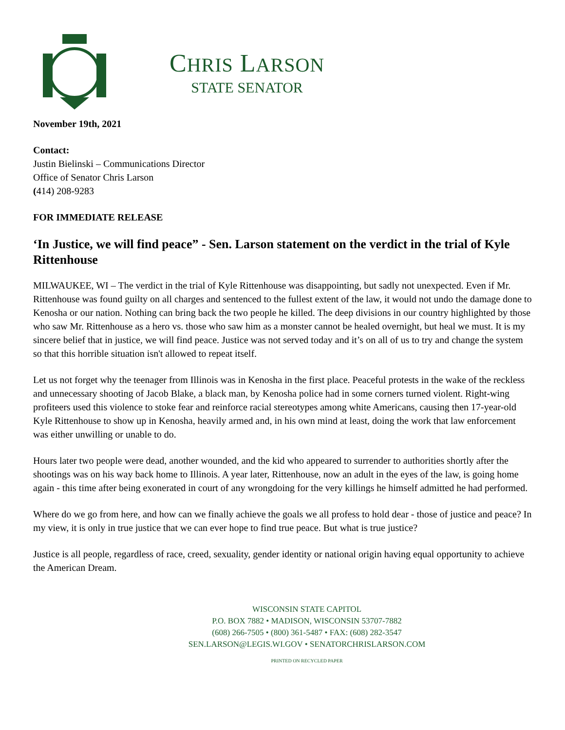CHRIS LARSON
STATE SENATOR
November 19th, 2021
Contact:
Justin Bielinski – Communications Director
Office of Senator Chris Larson
(414) 208-9283
FOR IMMEDIATE RELEASE
‘In Justice, we will find peace” - Sen. Larson statement on the verdict in the trial of Kyle Rittenhouse
MILWAUKEE, WI – The verdict in the trial of Kyle Rittenhouse was disappointing, but sadly not unexpected. Even if Mr. Rittenhouse was found guilty on all charges and sentenced to the fullest extent of the law, it would not undo the damage done to Kenosha or our nation. Nothing can bring back the two people he killed. The deep divisions in our country highlighted by those who saw Mr. Rittenhouse as a hero vs. those who saw him as a monster cannot be healed overnight, but heal we must. It is my sincere belief that in justice, we will find peace. Justice was not served today and it’s on all of us to try and change the system so that this horrible situation isn't allowed to repeat itself.
Let us not forget why the teenager from Illinois was in Kenosha in the first place. Peaceful protests in the wake of the reckless and unnecessary shooting of Jacob Blake, a black man, by Kenosha police had in some corners turned violent. Right-wing profiteers used this violence to stoke fear and reinforce racial stereotypes among white Americans, causing then 17-year-old Kyle Rittenhouse to show up in Kenosha, heavily armed and, in his own mind at least, doing the work that law enforcement was either unwilling or unable to do.
Hours later two people were dead, another wounded, and the kid who appeared to surrender to authorities shortly after the shootings was on his way back home to Illinois. A year later, Rittenhouse, now an adult in the eyes of the law, is going home again - this time after being exonerated in court of any wrongdoing for the very killings he himself admitted he had performed.
Where do we go from here, and how can we finally achieve the goals we all profess to hold dear - those of justice and peace? In my view, it is only in true justice that we can ever hope to find true peace. But what is true justice?
Justice is all people, regardless of race, creed, sexuality, gender identity or national origin having equal opportunity to achieve the American Dream.
WISCONSIN STATE CAPITOL
P.O. BOX 7882 • MADISON, WISCONSIN 53707-7882
(608) 266-7505 • (800) 361-5487 • FAX: (608) 282-3547
SEN.LARSON@LEGIS.WI.GOV • SENATORCHRISLARSON.COM
PRINTED ON RECYCLED PAPER